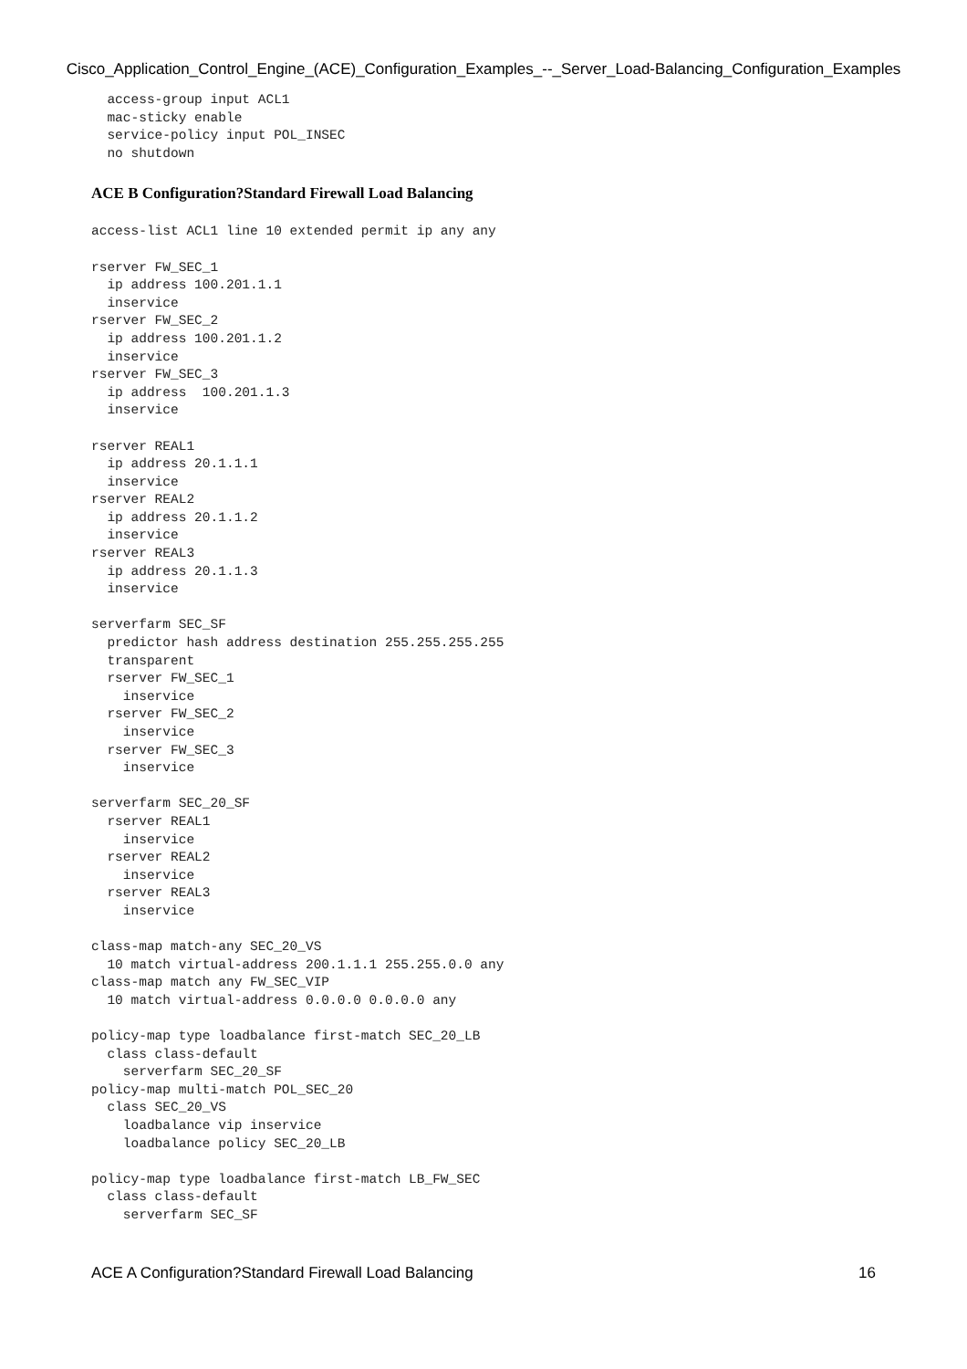Cisco_Application_Control_Engine_(ACE)_Configuration_Examples_--_Server_Load-Balancing_Configuration_Examples
  access-group input ACL1
  mac-sticky enable
  service-policy input POL_INSEC
  no shutdown
ACE B Configuration?Standard Firewall Load Balancing
access-list ACL1 line 10 extended permit ip any any

rserver FW_SEC_1
  ip address 100.201.1.1
  inservice
rserver FW_SEC_2
  ip address 100.201.1.2
  inservice
rserver FW_SEC_3
  ip address  100.201.1.3
  inservice

rserver REAL1
  ip address 20.1.1.1
  inservice
rserver REAL2
  ip address 20.1.1.2
  inservice
rserver REAL3
  ip address 20.1.1.3
  inservice

serverfarm SEC_SF
  predictor hash address destination 255.255.255.255
  transparent
  rserver FW_SEC_1
    inservice
  rserver FW_SEC_2
    inservice
  rserver FW_SEC_3
    inservice

serverfarm SEC_20_SF
  rserver REAL1
    inservice
  rserver REAL2
    inservice
  rserver REAL3
    inservice

class-map match-any SEC_20_VS
  10 match virtual-address 200.1.1.1 255.255.0.0 any
class-map match any FW_SEC_VIP
  10 match virtual-address 0.0.0.0 0.0.0.0 any

policy-map type loadbalance first-match SEC_20_LB
  class class-default
    serverfarm SEC_20_SF
policy-map multi-match POL_SEC_20
  class SEC_20_VS
    loadbalance vip inservice
    loadbalance policy SEC_20_LB

policy-map type loadbalance first-match LB_FW_SEC
  class class-default
    serverfarm SEC_SF
ACE A Configuration?Standard Firewall Load Balancing 16